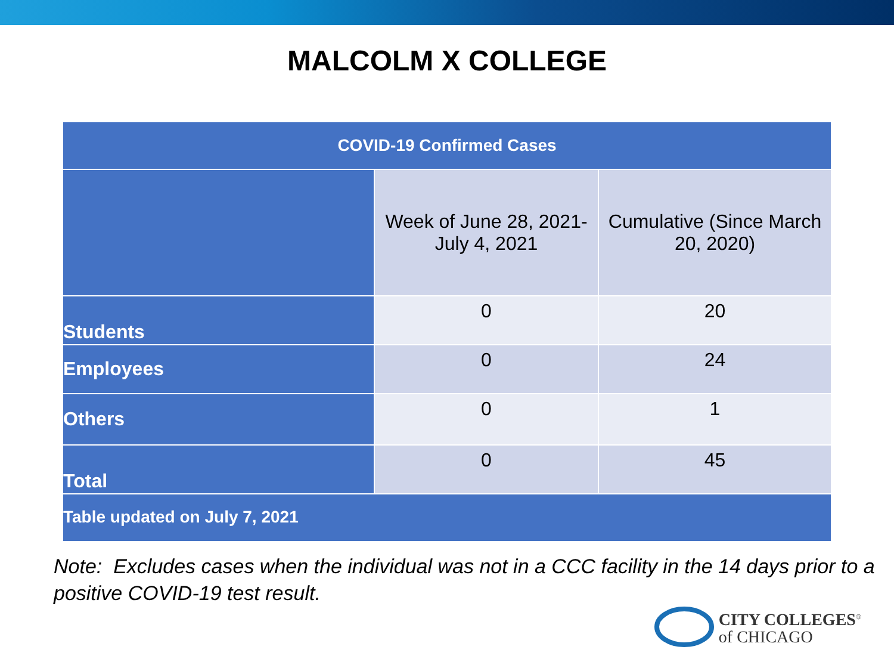MALCOLM X COLLEGE
| COVID-19 Confirmed Cases | | |
| --- | --- | --- |
| | Week of June 28, 2021- July 4, 2021 | Cumulative (Since March 20, 2020) |
| Students | 0 | 20 |
| Employees | 0 | 24 |
| Others | 0 | 1 |
| Total | 0 | 45 |
| Table updated on July 7, 2021 | | |
Note: Excludes cases when the individual was not in a CCC facility in the 14 days prior to a positive COVID-19 test result.
CITY COLLEGES<sup>®</sup>
of CHICAGO